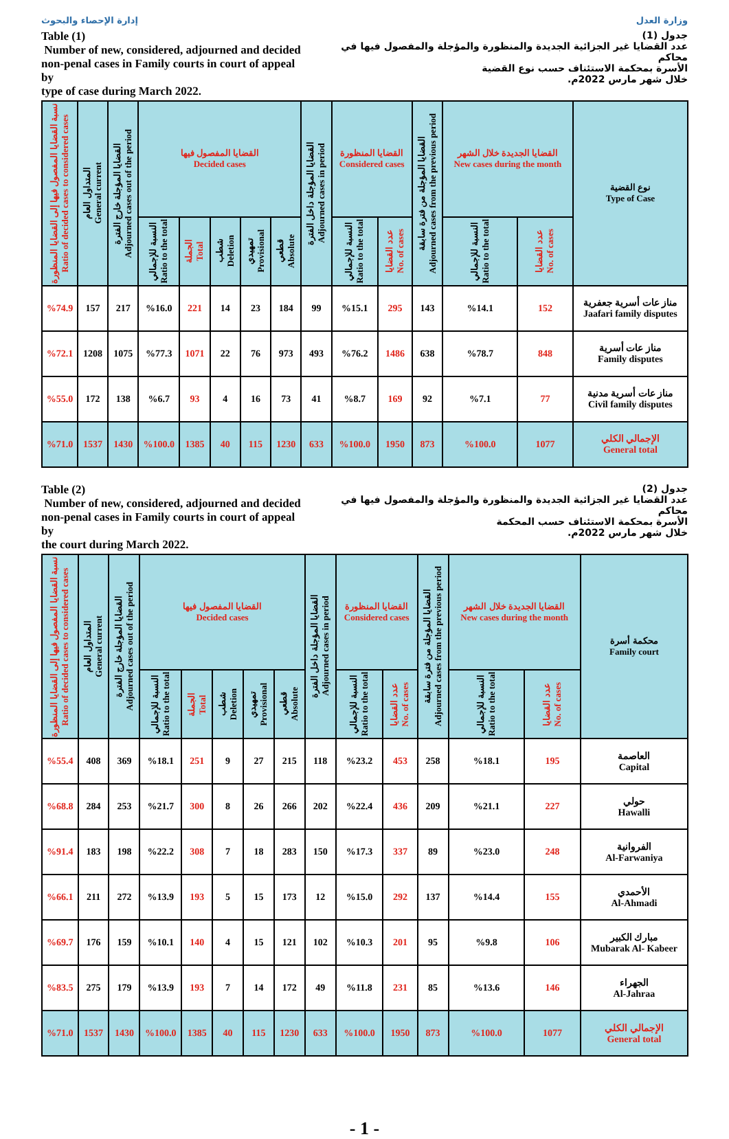إدارة الإحصاء والبحوث وزارة العدل
Table (1)
Number of new, considered, adjourned and decided
non-penal cases in Family courts in court of appeal by
type of case during March 2022.
جدول (1)
عدد القضايا غير الجزائية الجديدة والمنظورة والمؤجلة والمفصول فيها في محاكم
الأسرة بمحكمة الاستئناف حسب نوع القضية
خلال شهر مارس 2022م.
| نسبة القضايا المفصول فيها إلى القضايا المنظورة Ratio of decided cases to considered cases | المتداول العام General current | القضايا المؤجلة خارج الفترة Adjourned cases out of the period | القضايا المفصول فيها Decided cases | | | | | القضايا المؤجلة داخل الفترة Adjourned cases in period | القضايا المنظورة Considered cases | | القضايا المؤجلة من فترة سابقة Adjourned cases from the previous period | القضايا الجديدة خلال الشهر New cases during the month | | نوع القضية Type of Case |
| --- | --- | --- | --- | --- | --- | --- | --- | --- | --- | --- | --- | --- | --- | --- |
| | | | النسبة للإجمالي Ratio to the total | الجملة Total | شطب Deletion | تمهيدي Provisional | قطعي Absolute | | النسبة للإجمالي Ratio to the total | عدد القضايا No. of cases | | النسبة للإجمالي Ratio to the total | عدد القضايا No. of cases | |
| %74.9 | 157 | 217 | %16.0 | 221 | 14 | 23 | 184 | 99 | %15.1 | 295 | 143 | %14.1 | 152 | مناز عات أسرية جعفرية Jaafari family disputes |
| %72.1 | 1208 | 1075 | %77.3 | 1071 | 22 | 76 | 973 | 493 | %76.2 | 1486 | 638 | %78.7 | 848 | مناز عات أسرية Family disputes |
| %55.0 | 172 | 138 | %6.7 | 93 | 4 | 16 | 73 | 41 | %8.7 | 169 | 92 | %7.1 | 77 | مناز عات أسرية مدنية Civil family disputes |
| %71.0 | 1537 | 1430 | %100.0 | 1385 | 40 | 115 | 1230 | 633 | %100.0 | 1950 | 873 | %100.0 | 1077 | الإجمالي الكلي General total |
Table (2)
Number of new, considered, adjourned and decided
non-penal cases in Family courts in court of appeal by
the court during March 2022.
جدول (2)
عدد القضايا غير الجزائية الجديدة والمنظورة والمؤجلة والمفصول فيها في محاكم
الأسرة بمحكمة الاستئناف حسب المحكمة
خلال شهر مارس 2022م.
| نسبة القضايا المفصول فيها إلى القضايا المنظورة Ratio of decided cases to considered cases | المتداول العام General current | القضايا المؤجلة خارج الفترة Adjourned cases out of the period | القضايا المفصول فيها Decided cases | | | | | القضايا المؤجلة داخل الفترة Adjourned cases in period | القضايا المنظورة Considered cases | | القضايا المؤجلة من فترة سابقة Adjourned cases from the previous period | القضايا الجديدة خلال الشهر New cases during the month | | محكمة أسرة Family court |
| --- | --- | --- | --- | --- | --- | --- | --- | --- | --- | --- | --- | --- | --- | --- |
| | | | النسبة للإجمالي Ratio to the total | الجملة Total | شطب Deletion | تمهيدي Provisional | قطعي Absolute | | النسبة للإجمالي Ratio to the total | عدد القضايا No. of cases | | النسبة للإجمالي Ratio to the total | عدد القضايا No. of cases | |
| %55.4 | 408 | 369 | %18.1 | 251 | 9 | 27 | 215 | 118 | %23.2 | 453 | 258 | %18.1 | 195 | العاصمة Capital |
| %68.8 | 284 | 253 | %21.7 | 300 | 8 | 26 | 266 | 202 | %22.4 | 436 | 209 | %21.1 | 227 | حولي Hawalli |
| %91.4 | 183 | 198 | %22.2 | 308 | 7 | 18 | 283 | 150 | %17.3 | 337 | 89 | %23.0 | 248 | الفروانية Al-Farwaniya |
| %66.1 | 211 | 272 | %13.9 | 193 | 5 | 15 | 173 | 12 | %15.0 | 292 | 137 | %14.4 | 155 | الأحمدي Al-Ahmadi |
| %69.7 | 176 | 159 | %10.1 | 140 | 4 | 15 | 121 | 102 | %10.3 | 201 | 95 | %9.8 | 106 | مبارك الكبير Mubarak Al- Kabeer |
| %83.5 | 275 | 179 | %13.9 | 193 | 7 | 14 | 172 | 49 | %11.8 | 231 | 85 | %13.6 | 146 | الجهراء Al-Jahraa |
| %71.0 | 1537 | 1430 | %100.0 | 1385 | 40 | 115 | 1230 | 633 | %100.0 | 1950 | 873 | %100.0 | 1077 | الإجمالي الكلي General total |
- 1 -